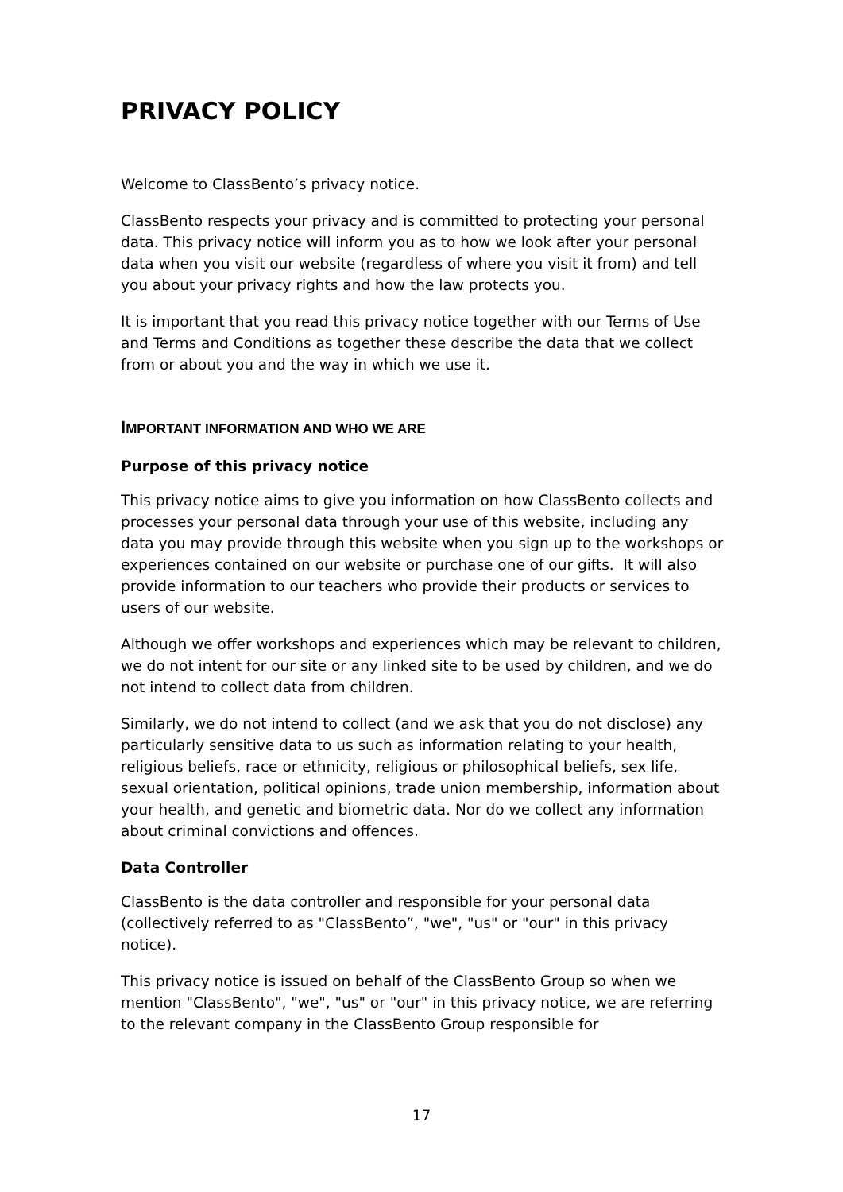PRIVACY POLICY
Welcome to ClassBento’s privacy notice.
ClassBento respects your privacy and is committed to protecting your personal data. This privacy notice will inform you as to how we look after your personal data when you visit our website (regardless of where you visit it from) and tell you about your privacy rights and how the law protects you.
It is important that you read this privacy notice together with our Terms of Use and Terms and Conditions as together these describe the data that we collect from or about you and the way in which we use it.
IMPORTANT INFORMATION AND WHO WE ARE
Purpose of this privacy notice
This privacy notice aims to give you information on how ClassBento collects and processes your personal data through your use of this website, including any data you may provide through this website when you sign up to the workshops or experiences contained on our website or purchase one of our gifts. It will also provide information to our teachers who provide their products or services to users of our website.
Although we offer workshops and experiences which may be relevant to children, we do not intent for our site or any linked site to be used by children, and we do not intend to collect data from children.
Similarly, we do not intend to collect (and we ask that you do not disclose) any particularly sensitive data to us such as information relating to your health, religious beliefs, race or ethnicity, religious or philosophical beliefs, sex life, sexual orientation, political opinions, trade union membership, information about your health, and genetic and biometric data. Nor do we collect any information about criminal convictions and offences.
Data Controller
ClassBento is the data controller and responsible for your personal data (collectively referred to as "ClassBento”, "we", "us" or "our" in this privacy notice).
This privacy notice is issued on behalf of the ClassBento Group so when we mention "ClassBento", "we", "us" or "our" in this privacy notice, we are referring to the relevant company in the ClassBento Group responsible for
17